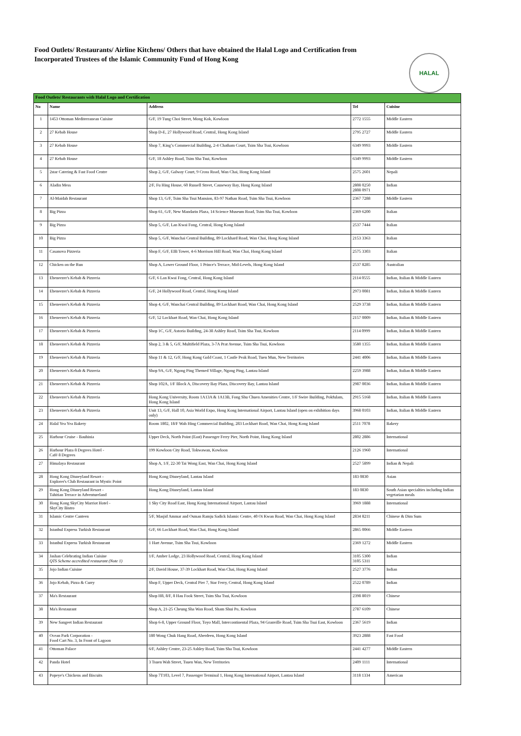Food Outlets/ Restaurants/ Airline Kitchens/ Others that have obtained the Halal Logo and Certification from
Incorporated Trustees of the Islamic Community Fund of Hong Kong
HALAL
| Food Outlets/ Restaurants with Halal Logo and Certification | | | | |
| No | Name | Address | Tel | Cuisine |
| 1 | 1453 Ottoman Mediterranean Cuisine | G/F, 19 Tung Choi Street, Mong Kok, Kowloon | 2772 1555 | Middle Eastern |
| 2 | 27 Kebab House | Shop D-E, 27 Hollywood Road, Central, Hong Kong Island | 2795 2727 | Middle Eastern |
| 3 | 27 Kebab House | Shop 7, King’s Commercial Building, 2-4 Chatham Court, Tsim Sha Tsui, Kowloon | 6349 9993 | Middle Eastern |
| 4 | 27 Kebab House | G/F, 18 Ashley Road, Tsim Sha Tsui, Kowloon | 6349 9993 | Middle Eastern |
| 5 | 2star Catering & Fast Food Centre | Shop 2, G/F, Galway Court, 9 Cross Road, Wan Chai, Hong Kong Island | 2575 2601 | Nepali |
| 6 | Aladin Mess | 2/F, Fu Hing House, 60 Russell Street, Causeway Bay, Hong Kong Island | 2808 0250 2808 0971 | Indian |
| 7 | Al-Maidah Restaurant | Shop 13, G/F, Tsim Sha Tsui Mansion, 83-97 Nathan Road, Tsim Sha Tsui, Kowloon | 2367 7288 | Middle Eastern |
| 8 | Big Pizza | Shop 61, G/F, New Mandarin Plaza, 14 Science Museum Road, Tsim Sha Tsui, Kowloon | 2369 6200 | Italian |
| 9 | Big Pizza | Shop 5, G/F, Lan Kwai Fong, Central, Hong Kong Island | 2537 7444 | Italian |
| 10 | Big Pizza | Shop 5, G/F, Wanchai Central Building, 89 Lockhard Road, Wan Chai, Hong Kong Island | 2153 3363 | Italian |
| 11 | Casanova Pizzeria | Shop F, G/F, EIB Tower, 4-6 Morrison Hill Road, Wan Chai, Hong Kong Island | 2575 3303 | Italian |
| 12 | Chicken on the Run | Shop A, Lower Ground Floor, 1 Prince's Terrace, Mid-Levels, Hong Kong Island | 2537 8285 | Australian |
| 13 | Ebeneezer's Kebab & Pizzeria | G/F, 6 Lan Kwai Fong, Central, Hong Kong Island | 2114 0555 | Indian, Italian & Middle Eastern |
| 14 | Ebeneezer's Kebab & Pizzeria | G/F, 24 Hollywood Road, Central, Hong Kong Island | 2973 0081 | Indian, Italian & Middle Eastern |
| 15 | Ebeneezer's Kebab & Pizzeria | Shop 4, G/F, Wanchai Central Building, 89 Lockhart Road, Wan Chai, Hong Kong Island | 2529 3738 | Indian, Italian & Middle Eastern |
| 16 | Ebeneezer's Kebab & Pizzeria | G/F, 52 Lockhart Road, Wan Chai, Hong Kong Island | 2157 0009 | Indian, Italian & Middle Eastern |
| 17 | Ebeneezer's Kebab & Pizzeria | Shop 1C, G/F, Astoria Building, 24-38 Ashley Road, Tsim Sha Tsui, Kowloon | 2114 0999 | Indian, Italian & Middle Eastern |
| 18 | Ebeneezer's Kebab & Pizzeria | Shop 2, 3 & 5, G/F, Multifield Plaza, 3-7A Prat Avenue, Tsim Sha Tsui, Kowloon | 3580 1355 | Indian, Italian & Middle Eastern |
| 19 | Ebeneezer's Kebab & Pizzeria | Shop 11 & 12, G/F, Hong Kong Gold Coast, 1 Castle Peak Road, Tuen Mun, New Territories | 2441 4006 | Indian, Italian & Middle Eastern |
| 20 | Ebeneezer's Kebab & Pizzeria | Shop 9A, G/F, Ngong Ping Themed Village, Ngong Ping, Lantau Island | 2259 3988 | Indian, Italian & Middle Eastern |
| 21 | Ebeneezer's Kebab & Pizzeria | Shop 102A, 1/F Block A, Discovery Bay Plaza, Discovery Bay, Lantau Island | 2987 0036 | Indian, Italian & Middle Eastern |
| 22 | Ebeneezer's Kebab & Pizzeria | Hong Kong University, Room 1A13A & 1A13B, Fong Shu Chuen Amenities Centre, 1/F Swire Building, Pokfulam, Hong Kong Island | 2915 5168 | Indian, Italian & Middle Eastern |
| 23 | Ebeneezer's Kebab & Pizzeria | Unit 13, G/F, Hall 10, Asia World Expo, Hong Kong International Airport, Lantau Island (open on exhibition days only) | 3968 0103 | Indian, Italian & Middle Eastern |
| 24 | Halal Yea Yea Bakery | Room 1802, 18/F Wah Hing Commercial Building, 283 Lockhart Road, Wan Chai, Hong Kong Island | 2511 7078 | Bakery |
| 25 | Harbour Cruise - Bauhinia | Upper Deck, North Point (East) Passenger Ferry Pier, North Point, Hong Kong Island | 2802 2886 | International |
| 26 | Harbour Plaza 8 Degrees Hotel - Café 8 Degrees | 199 Kowloon City Road, Tokwawan, Kowloon | 2126 1960 | International |
| 27 | Himalaya Restaurant | Shop A, 1/F, 22-30 Tai Wong East, Wan Chai, Hong Kong Island | 2527 5899 | Indian & Nepali |
| 28 | Hong Kong Disneyland Resort - Explorer's Club Restaurant in Mystic Point | Hong Kong Disneyland, Lantau Island | 183 0830 | Asian |
| 29 | Hong Kong Disneyland Resort - Tahitian Terrace in Adventureland | Hong Kong Disneyland, Lantau Island | 183 0830 | South Asian specialties including Indian vegetarian meals |
| 30 | Hong Kong SkyCity Marriot Hotel - SkyCity Bistro | 1 Sky City Road East, Hong Kong International Airport, Lantau Island | 3969 1888 | International |
| 31 | Islamic Centre Canteen | 5/F, Masjid Ammar and Osman Ramju Sadick Islamic Centre, 40 Oi Kwan Road, Wan Chai, Hong Kong Island | 2834 8211 | Chinese & Dim Sum |
| 32 | Istanbul Express Turkish Restaurant | G/F, 66 Lockhart Road, Wan Chai, Hong Kong Island | 2865 0066 | Middle Eastern |
| 33 | Istanbul Express Turkish Restaurant | 1 Hart Avenue, Tsim Sha Tsui, Kowloon | 2369 1272 | Middle Eastern |
| 34 | Jashan Celebrating Indian Cuisine QTS Scheme accredited restaurant (Note 1) | 1/F, Amber Lodge, 23 Hollywood Road, Central, Hong Kong Island | 3105 5300 3105 5311 | Indian |
| 35 | Jojo Indian Cuisine | 2/F, David House, 37-39 Lockhart Road, Wan Chai, Hong Kong Island | 2527 3776 | Indian |
| 36 | Jojo Kebab, Pizza & Curry | Shop F, Upper Deck, Central Pier 7, Star Ferry, Central, Hong Kong Island | 2522 0789 | Indian |
| 37 | Ma's Restaurant | Shop H8, 8/F, 8 Hau Fook Street, Tsim Sha Tsui, Kowloon | 2398 8019 | Chinese |
| 38 | Ma's Restaurant | Shop A, 21-25 Cheung Sha Wan Road, Sham Shui Po, Kowloon | 2787 6109 | Chinese |
| 39 | New Sangeet Indian Restaurant | Shop 6-8, Upper Ground Floor, Toyo Mall, Intercontinental Plaza, 94 Granville Road, Tsim Sha Tsui East, Kowloon | 2367 5619 | Indian |
| 40 | Ocean Park Corporation - Food Cart No. 3, In Front of Lagoon | 180 Wong Chuk Hang Road, Aberdeen, Hong Kong Island | 3923 2888 | Fast Food |
| 41 | Ottoman Palace | 6/F, Ashley Centre, 23-25 Ashley Road, Tsim Sha Tsui, Kowloon | 2441 4277 | Middle Eastern |
| 42 | Panda Hotel | 3 Tsuen Wah Street, Tsuen Wan, New Territories | 2409 1111 | International |
| 43 | Popeye's Chickens and Biscuits | Shop 7T103, Level 7, Passenger Terminal 1, Hong Kong International Airport, Lantau Island | 3118 1334 | American |